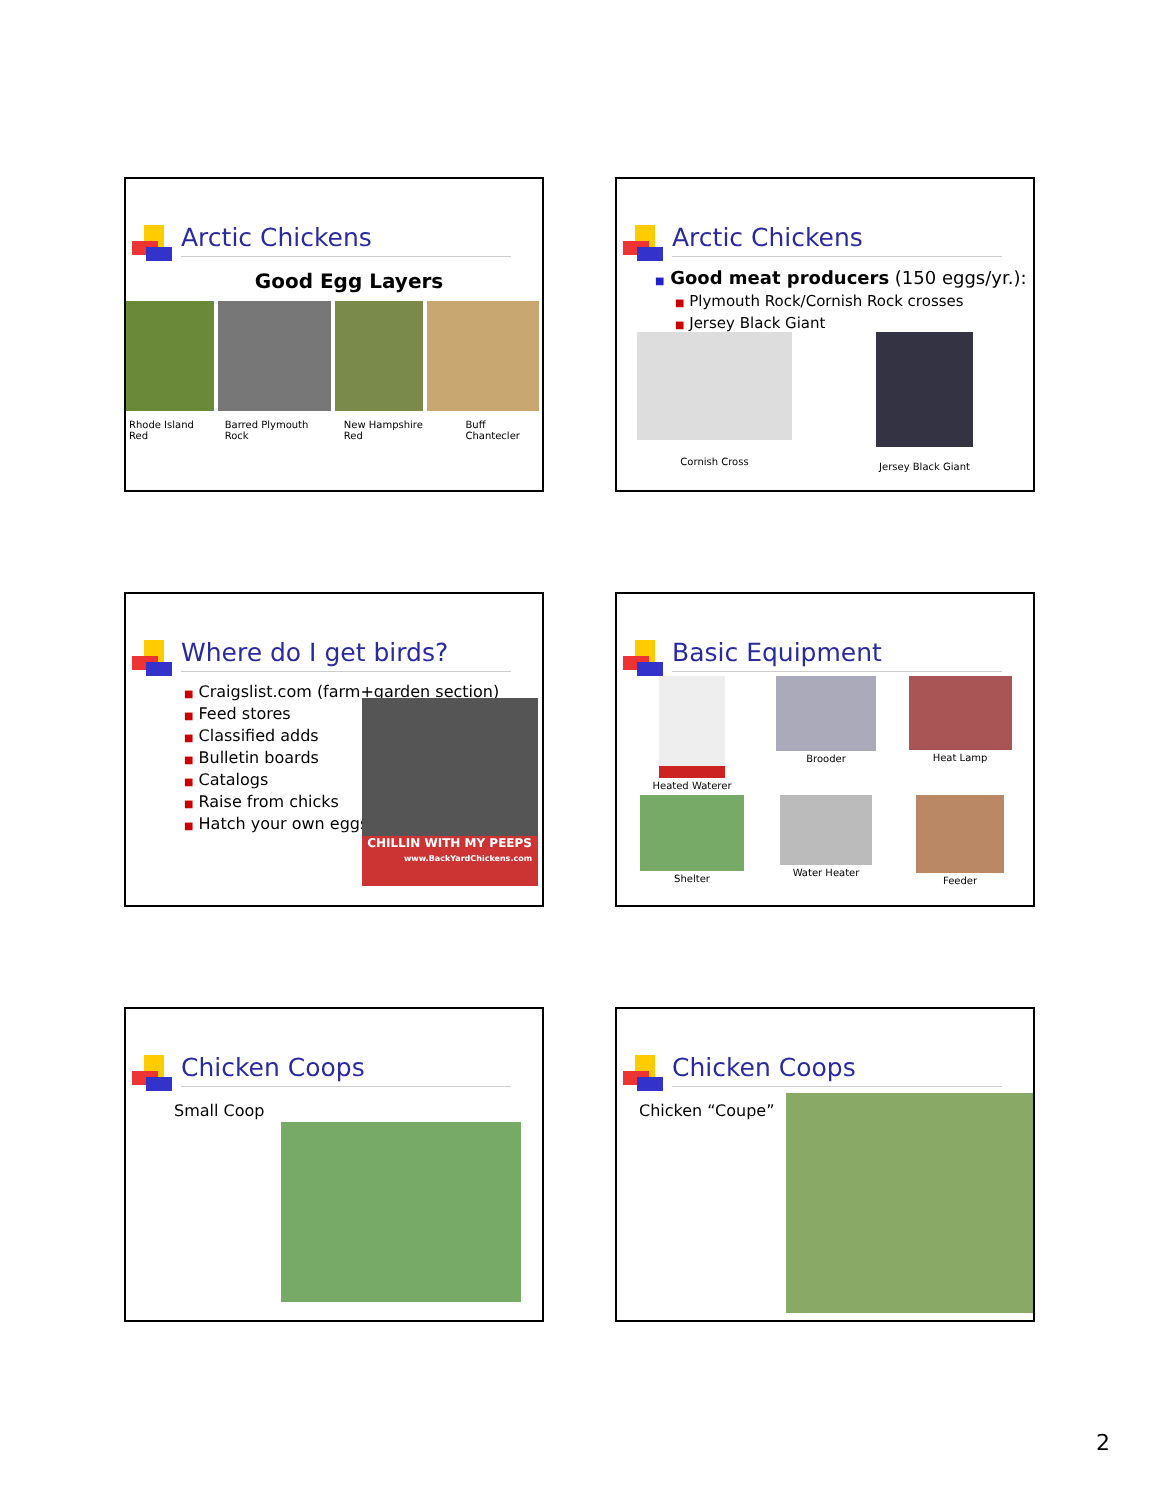Arctic Chickens
Good Egg Layers
Rhode Island Red Barred Plymouth Rock New Hampshire Red Buff Chantecler
Arctic Chickens
■ Good meat producers (150 eggs/yr.):
■ Plymouth Rock/Cornish Rock crosses
■ Jersey Black Giant
Cornish Cross Jersey Black Giant
Where do I get birds?
■ Craigslist.com (farm+garden section)
■ Feed stores
■ Classified adds
■ Bulletin boards
■ Catalogs
■ Raise from chicks
■ Hatch your own eggs
CHILLIN WITH MY PEEPS
www.BackYardChickens.com
Basic Equipment
Heated Waterer
Brooder
Heat Lamp
Shelter
Water Heater
Feeder
Chicken Coops
Small Coop
Chicken Coops
Chicken “Coupe”
2